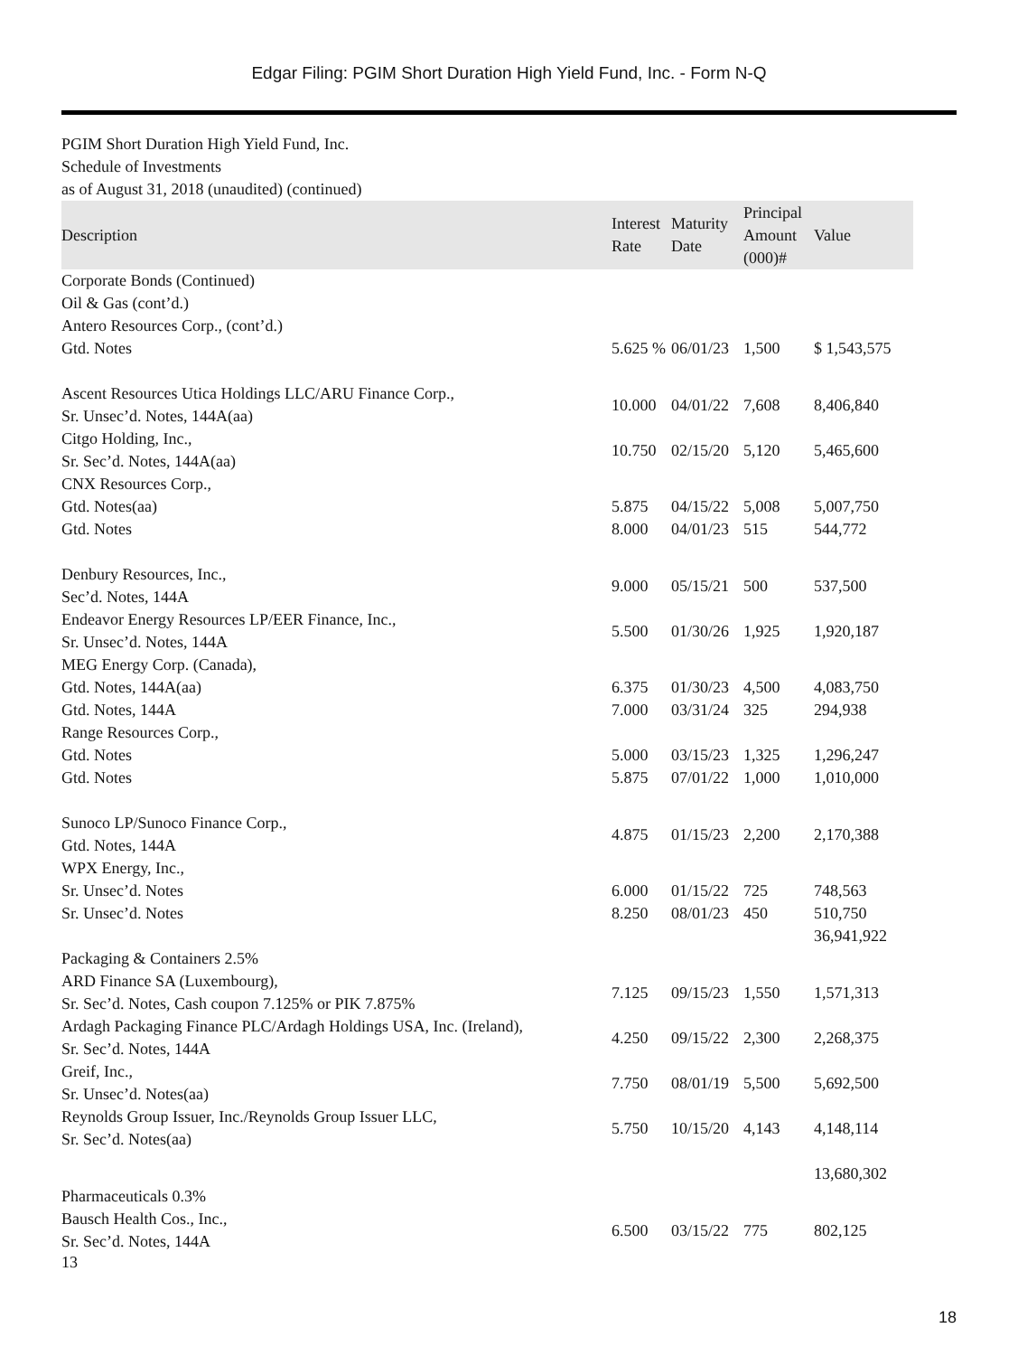Edgar Filing: PGIM Short Duration High Yield Fund, Inc. - Form N-Q
PGIM Short Duration High Yield Fund, Inc.
Schedule of Investments
as of August 31, 2018 (unaudited) (continued)
| Description | Interest Rate | Maturity Date | Principal Amount (000)# | Value |
| --- | --- | --- | --- | --- |
| Corporate Bonds (Continued) | | | | |
| Oil & Gas (cont’d.) | | | | |
| Antero Resources Corp., (cont’d.) | | | | |
| Gtd. Notes | 5.625 % | 06/01/23 | 1,500 | $ 1,543,575 |
| Ascent Resources Utica Holdings LLC/ARU Finance Corp., Sr. Unsec’d. Notes, 144A(aa) | 10.000 | 04/01/22 | 7,608 | 8,406,840 |
| Citgo Holding, Inc., Sr. Sec’d. Notes, 144A(aa) | 10.750 | 02/15/20 | 5,120 | 5,465,600 |
| CNX Resources Corp., | | | | |
| Gtd. Notes(aa) | 5.875 | 04/15/22 | 5,008 | 5,007,750 |
| Gtd. Notes | 8.000 | 04/01/23 | 515 | 544,772 |
| Denbury Resources, Inc., Sec’d. Notes, 144A | 9.000 | 05/15/21 | 500 | 537,500 |
| Endeavor Energy Resources LP/EER Finance, Inc., Sr. Unsec’d. Notes, 144A | 5.500 | 01/30/26 | 1,925 | 1,920,187 |
| MEG Energy Corp. (Canada), | | | | |
| Gtd. Notes, 144A(aa) | 6.375 | 01/30/23 | 4,500 | 4,083,750 |
| Gtd. Notes, 144A | 7.000 | 03/31/24 | 325 | 294,938 |
| Range Resources Corp., | | | | |
| Gtd. Notes | 5.000 | 03/15/23 | 1,325 | 1,296,247 |
| Gtd. Notes | 5.875 | 07/01/22 | 1,000 | 1,010,000 |
| Sunoco LP/Sunoco Finance Corp., Gtd. Notes, 144A | 4.875 | 01/15/23 | 2,200 | 2,170,388 |
| WPX Energy, Inc., | | | | |
| Sr. Unsec’d. Notes | 6.000 | 01/15/22 | 725 | 748,563 |
| Sr. Unsec’d. Notes | 8.250 | 08/01/23 | 450 | 510,750 |
| | | | | 36,941,922 |
| Packaging & Containers 2.5% | | | | |
| ARD Finance SA (Luxembourg), Sr. Sec’d. Notes, Cash coupon 7.125% or PIK 7.875% | 7.125 | 09/15/23 | 1,550 | 1,571,313 |
| Ardagh Packaging Finance PLC/Ardagh Holdings USA, Inc. (Ireland), Sr. Sec’d. Notes, 144A | 4.250 | 09/15/22 | 2,300 | 2,268,375 |
| Greif, Inc., Sr. Unsec’d. Notes(aa) | 7.750 | 08/01/19 | 5,500 | 5,692,500 |
| Reynolds Group Issuer, Inc./Reynolds Group Issuer LLC, Sr. Sec’d. Notes(aa) | 5.750 | 10/15/20 | 4,143 | 4,148,114 |
| | | | | 13,680,302 |
| Pharmaceuticals 0.3% | | | | |
| Bausch Health Cos., Inc., Sr. Sec’d. Notes, 144A | 6.500 | 03/15/22 | 775 | 802,125 |
13
18